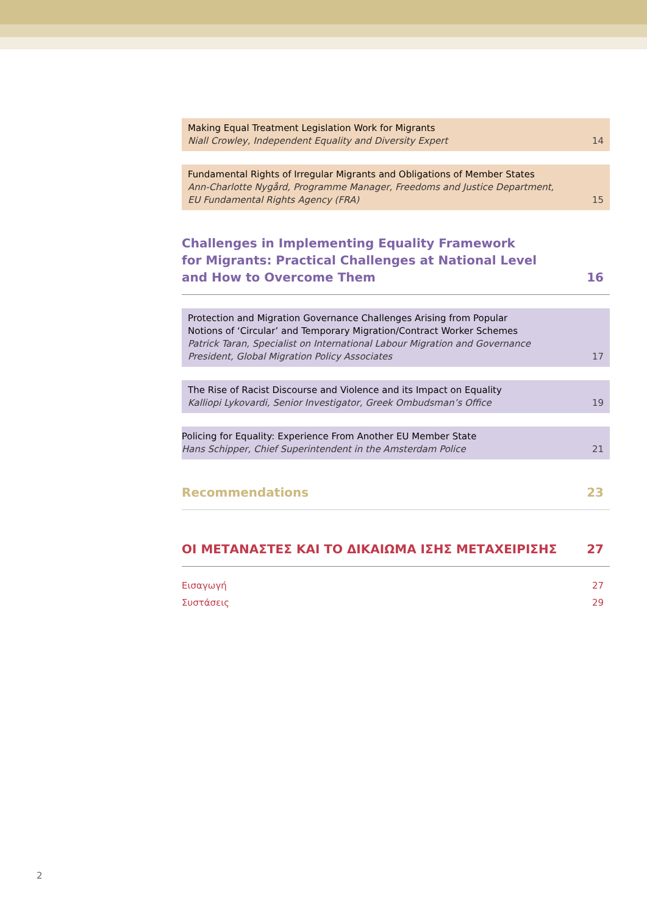Making Equal Treatment Legislation Work for Migrants
Niall Crowley, Independent Equality and Diversity Expert
14
Fundamental Rights of Irregular Migrants and Obligations of Member States
Ann-Charlotte Nygård, Programme Manager, Freedoms and Justice Department,
EU Fundamental Rights Agency (FRA)
15
Challenges in Implementing Equality Framework
for Migrants: Practical Challenges at National Level
and How to Overcome Them
16
Protection and Migration Governance Challenges Arising from Popular
Notions of ‘Circular’ and Temporary Migration/Contract Worker Schemes
Patrick Taran, Specialist on International Labour Migration and Governance
President, Global Migration Policy Associates
17
The Rise of Racist Discourse and Violence and its Impact on Equality
Kalliopi Lykovardi, Senior Investigator, Greek Ombudsman’s Office
19
Policing for Equality: Experience From Another EU Member State
Hans Schipper, Chief Superintendent in the Amsterdam Police
21
Recommendations
23
ΟΙ ΜΕΤΑΝΑΣΤΕΣ ΚΑΙ ΤΟ ΔΙΚΑΙΩΜΑ ΙΣΗΣ ΜΕΤΑΧΕΙΡΙΣΗΣ
27
Εισαγωγή 27
Συστάσεις 29
2